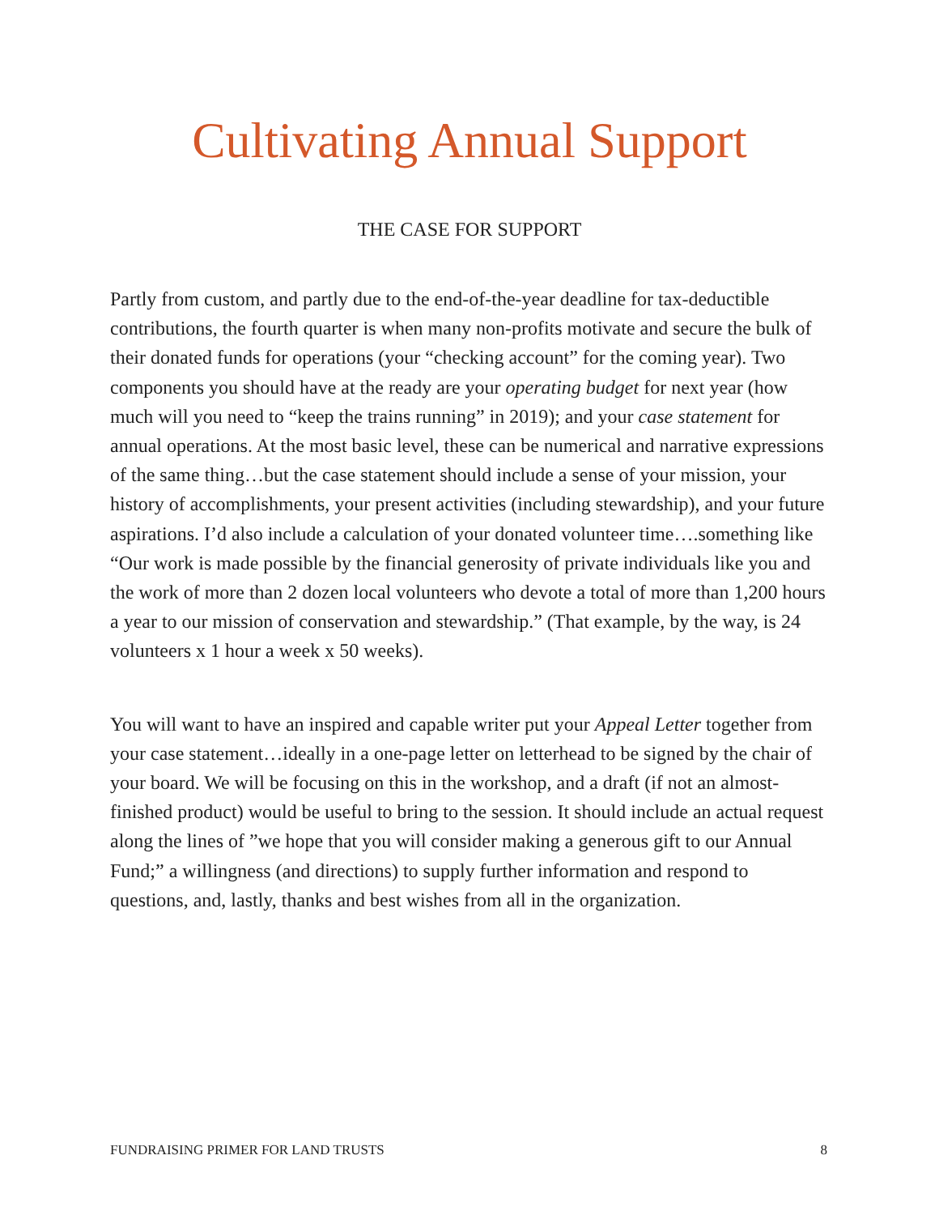Cultivating Annual Support
THE CASE FOR SUPPORT
Partly from custom, and partly due to the end-of-the-year deadline for tax-deductible contributions, the fourth quarter is when many non-profits motivate and secure the bulk of their donated funds for operations (your “checking account” for the coming year). Two components you should have at the ready are your operating budget for next year (how much will you need to “keep the trains running” in 2019); and your case statement for annual operations. At the most basic level, these can be numerical and narrative expressions of the same thing…but the case statement should include a sense of your mission, your history of accomplishments, your present activities (including stewardship), and your future aspirations. I’d also include a calculation of your donated volunteer time….something like “Our work is made possible by the financial generosity of private individuals like you and the work of more than 2 dozen local volunteers who devote a total of more than 1,200 hours a year to our mission of conservation and stewardship.” (That example, by the way, is 24 volunteers x 1 hour a week x 50 weeks).
You will want to have an inspired and capable writer put your Appeal Letter together from your case statement…ideally in a one-page letter on letterhead to be signed by the chair of your board. We will be focusing on this in the workshop, and a draft (if not an almost-finished product) would be useful to bring to the session. It should include an actual request along the lines of ”we hope that you will consider making a generous gift to our Annual Fund;” a willingness (and directions) to supply further information and respond to questions, and, lastly, thanks and best wishes from all in the organization.
FUNDRAISING PRIMER FOR LAND TRUSTS 8